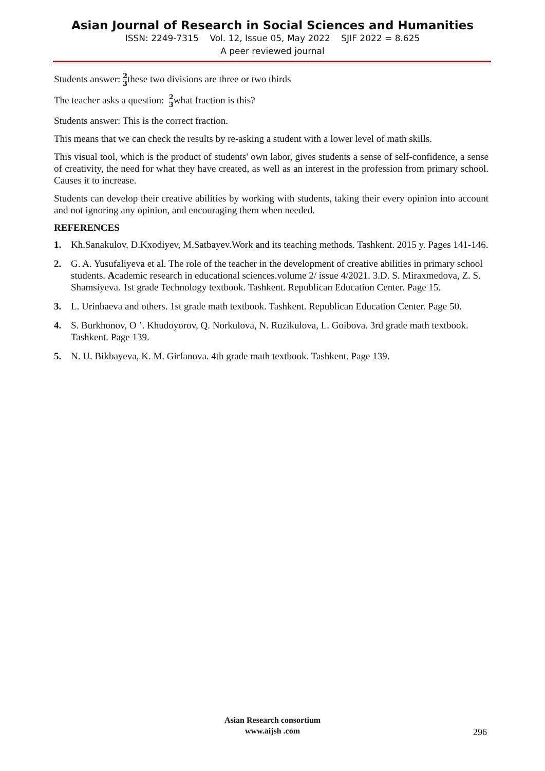Asian Journal of Research in Social Sciences and Humanities
ISSN: 2249-7315 Vol. 12, Issue 05, May 2022 SJIF 2022 = 8.625
A peer reviewed journal
Students answer: 2 3these two divisions are three or two thirds
The teacher asks a question: 2 3what fraction is this?
Students answer: This is the correct fraction.
This means that we can check the results by re-asking a student with a lower level of math skills.
This visual tool, which is the product of students' own labor, gives students a sense of self-confidence, a sense of creativity, the need for what they have created, as well as an interest in the profession from primary school. Causes it to increase.
Students can develop their creative abilities by working with students, taking their every opinion into account and not ignoring any opinion, and encouraging them when needed.
REFERENCES
1. Kh.Sanakulov, D.Kxodiyev, M.Satbayev.Work and its teaching methods. Tashkent. 2015 y. Pages 141-146.
2. G. A. Yusufaliyeva et al. The role of the teacher in the development of creative abilities in primary school students. Academic research in educational sciences.volume 2/ issue 4/2021. 3.D. S. Miraxmedova, Z. S. Shamsiyeva. 1st grade Technology textbook. Tashkent. Republican Education Center. Page 15.
3. L. Urinbaeva and others. 1st grade math textbook. Tashkent. Republican Education Center. Page 50.
4. S. Burkhonov, O ’. Khudoyorov, Q. Norkulova, N. Ruzikulova, L. Goibova. 3rd grade math textbook. Tashkent. Page 139.
5. N. U. Bikbayeva, K. M. Girfanova. 4th grade math textbook. Tashkent. Page 139.
Asian Research consortium
www.aijsh .com
296